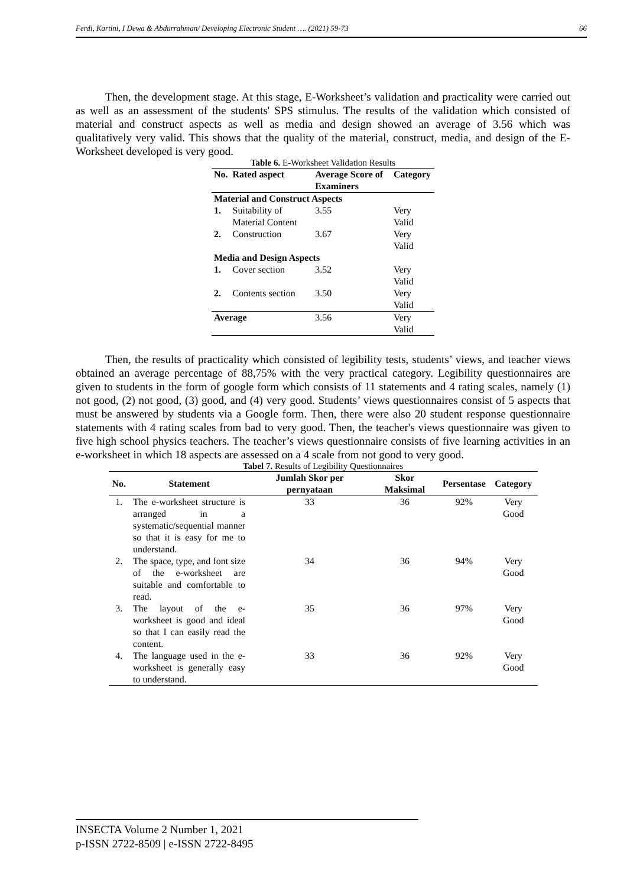Ferdi, Kartini, I Dewa & Abdurrahman/ Developing Electronic Student …. (2021) 59-73 66
Then, the development stage. At this stage, E-Worksheet’s validation and practicality were carried out as well as an assessment of the students' SPS stimulus. The results of the validation which consisted of material and construct aspects as well as media and design showed an average of 3.56 which was qualitatively very valid. This shows that the quality of the material, construct, media, and design of the E-Worksheet developed is very good.
Table 6. E-Worksheet Validation Results
| No. | Rated aspect | Average Score of Examiners | Category |
| --- | --- | --- | --- |
| Material and Construct Aspects | | | |
| 1. | Suitability of Material Content | 3.55 | Very Valid |
| 2. | Construction | 3.67 | Very Valid |
| Media and Design Aspects | | | |
| 1. | Cover section | 3.52 | Very Valid |
| 2. | Contents section | 3.50 | Very Valid |
| Average | | 3.56 | Very Valid |
Then, the results of practicality which consisted of legibility tests, students’ views, and teacher views obtained an average percentage of 88,75% with the very practical category. Legibility questionnaires are given to students in the form of google form which consists of 11 statements and 4 rating scales, namely (1) not good, (2) not good, (3) good, and (4) very good. Students’ views questionnaires consist of 5 aspects that must be answered by students via a Google form. Then, there were also 20 student response questionnaire statements with 4 rating scales from bad to very good. Then, the teacher's views questionnaire was given to five high school physics teachers. The teacher’s views questionnaire consists of five learning activities in an e-worksheet in which 18 aspects are assessed on a 4 scale from not good to very good.
Tabel 7. Results of Legibility Questionnaires
| No. | Statement | Jumlah Skor per pernyataan | Skor Maksimal | Persentase | Category |
| --- | --- | --- | --- | --- | --- |
| 1. | The e-worksheet structure is arranged in a systematic/sequential manner so that it is easy for me to understand. | 33 | 36 | 92% | Very Good |
| 2. | The space, type, and font size of the e-worksheet are suitable and comfortable to read. | 34 | 36 | 94% | Very Good |
| 3. | The layout of the e-worksheet is good and ideal so that I can easily read the content. | 35 | 36 | 97% | Very Good |
| 4. | The language used in the e-worksheet is generally easy to understand. | 33 | 36 | 92% | Very Good |
INSECTA Volume 2 Number 1, 2021
p-ISSN 2722-8509 | e-ISSN 2722-8495